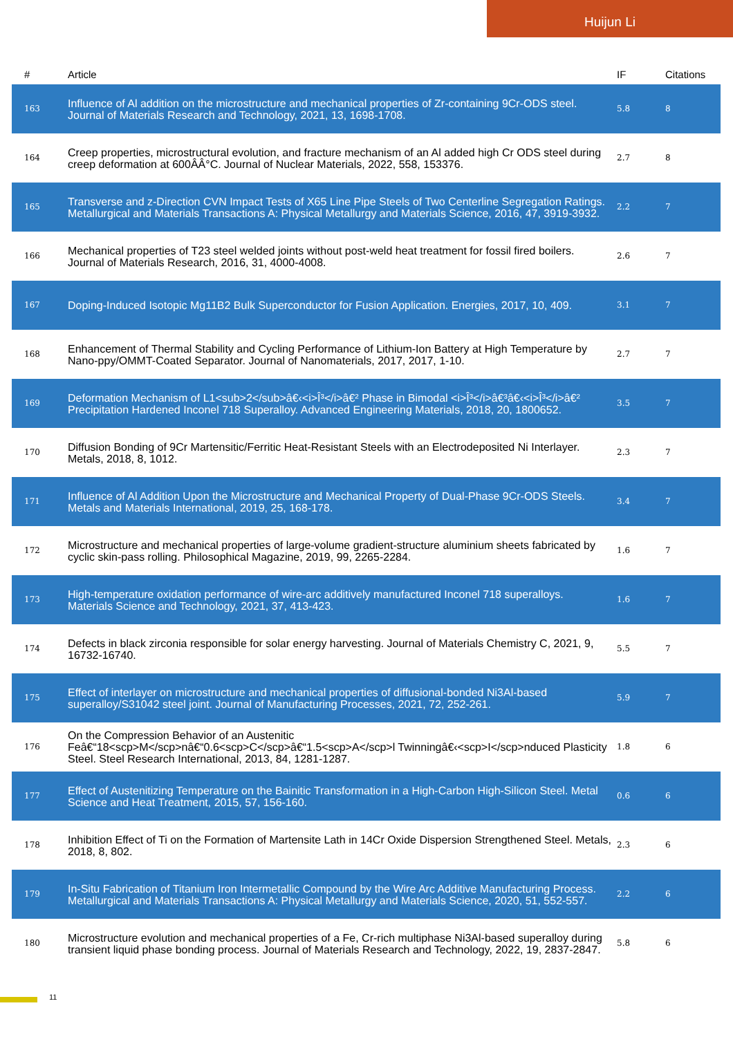Huijun Li
| # | Article | IF | Citations |
| --- | --- | --- | --- |
| 163 | Influence of Al addition on the microstructure and mechanical properties of Zr-containing 9Cr-ODS steel. Journal of Materials Research and Technology, 2021, 13, 1698-1708. | 5.8 | 8 |
| 164 | Creep properties, microstructural evolution, and fracture mechanism of an Al added high Cr ODS steel during creep deformation at 600ÂÂ°C. Journal of Nuclear Materials, 2022, 558, 153376. | 2.7 | 8 |
| 165 | Transverse and z-Direction CVN Impact Tests of X65 Line Pipe Steels of Two Centerline Segregation Ratings. Metallurgical and Materials Transactions A: Physical Metallurgy and Materials Science, 2016, 47, 3919-3932. | 2.2 | 7 |
| 166 | Mechanical properties of T23 steel welded joints without post-weld heat treatment for fossil fired boilers. Journal of Materials Research, 2016, 31, 4000-4008. | 2.6 | 7 |
| 167 | Doping-Induced Isotopic Mg11B2 Bulk Superconductor for Fusion Application. Energies, 2017, 10, 409. | 3.1 | 7 |
| 168 | Enhancement of Thermal Stability and Cycling Performance of Lithium-Ion Battery at High Temperature by Nano-ppy/OMMT-Coated Separator. Journal of Nanomaterials, 2017, 2017, 1-10. | 2.7 | 7 |
| 169 | Deformation Mechanism of L1<sub>2</sub>â€‹<i>Î³</i>â€² Phase in Bimodal <i>Î³</i>â€³â€‹<i>Î³</i>â€² Precipitation Hardened Inconel 718 Superalloy. Advanced Engineering Materials, 2018, 20, 1800652. | 3.5 | 7 |
| 170 | Diffusion Bonding of 9Cr Martensitic/Ferritic Heat-Resistant Steels with an Electrodeposited Ni Interlayer. Metals, 2018, 8, 1012. | 2.3 | 7 |
| 171 | Influence of Al Addition Upon the Microstructure and Mechanical Property of Dual-Phase 9Cr-ODS Steels. Metals and Materials International, 2019, 25, 168-178. | 3.4 | 7 |
| 172 | Microstructure and mechanical properties of large-volume gradient-structure aluminium sheets fabricated by cyclic skin-pass rolling. Philosophical Magazine, 2019, 99, 2265-2284. | 1.6 | 7 |
| 173 | High-temperature oxidation performance of wire-arc additively manufactured Inconel 718 superalloys. Materials Science and Technology, 2021, 37, 413-423. | 1.6 | 7 |
| 174 | Defects in black zirconia responsible for solar energy harvesting. Journal of Materials Chemistry C, 2021, 9, 16732-16740. | 5.5 | 7 |
| 175 | Effect of interlayer on microstructure and mechanical properties of diffusional-bonded Ni3Al-based superalloy/S31042 steel joint. Journal of Manufacturing Processes, 2021, 72, 252-261. | 5.9 | 7 |
| 176 | On the Compression Behavior of an Austenitic Feâ€“18<scp>M</scp>nâ€“0.6<scp>C</scp>â€“1.5<scp>A</scp>l Twinningâ€‹<scp>I</scp>nduced Plasticity Steel. Steel Research International, 2013, 84, 1281-1287. | 1.8 | 6 |
| 177 | Effect of Austenitizing Temperature on the Bainitic Transformation in a High-Carbon High-Silicon Steel. Metal Science and Heat Treatment, 2015, 57, 156-160. | 0.6 | 6 |
| 178 | Inhibition Effect of Ti on the Formation of Martensite Lath in 14Cr Oxide Dispersion Strengthened Steel. Metals, 2018, 8, 802. | 2.3 | 6 |
| 179 | In-Situ Fabrication of Titanium Iron Intermetallic Compound by the Wire Arc Additive Manufacturing Process. Metallurgical and Materials Transactions A: Physical Metallurgy and Materials Science, 2020, 51, 552-557. | 2.2 | 6 |
| 180 | Microstructure evolution and mechanical properties of a Fe, Cr-rich multiphase Ni3Al-based superalloy during transient liquid phase bonding process. Journal of Materials Research and Technology, 2022, 19, 2837-2847. | 5.8 | 6 |
11